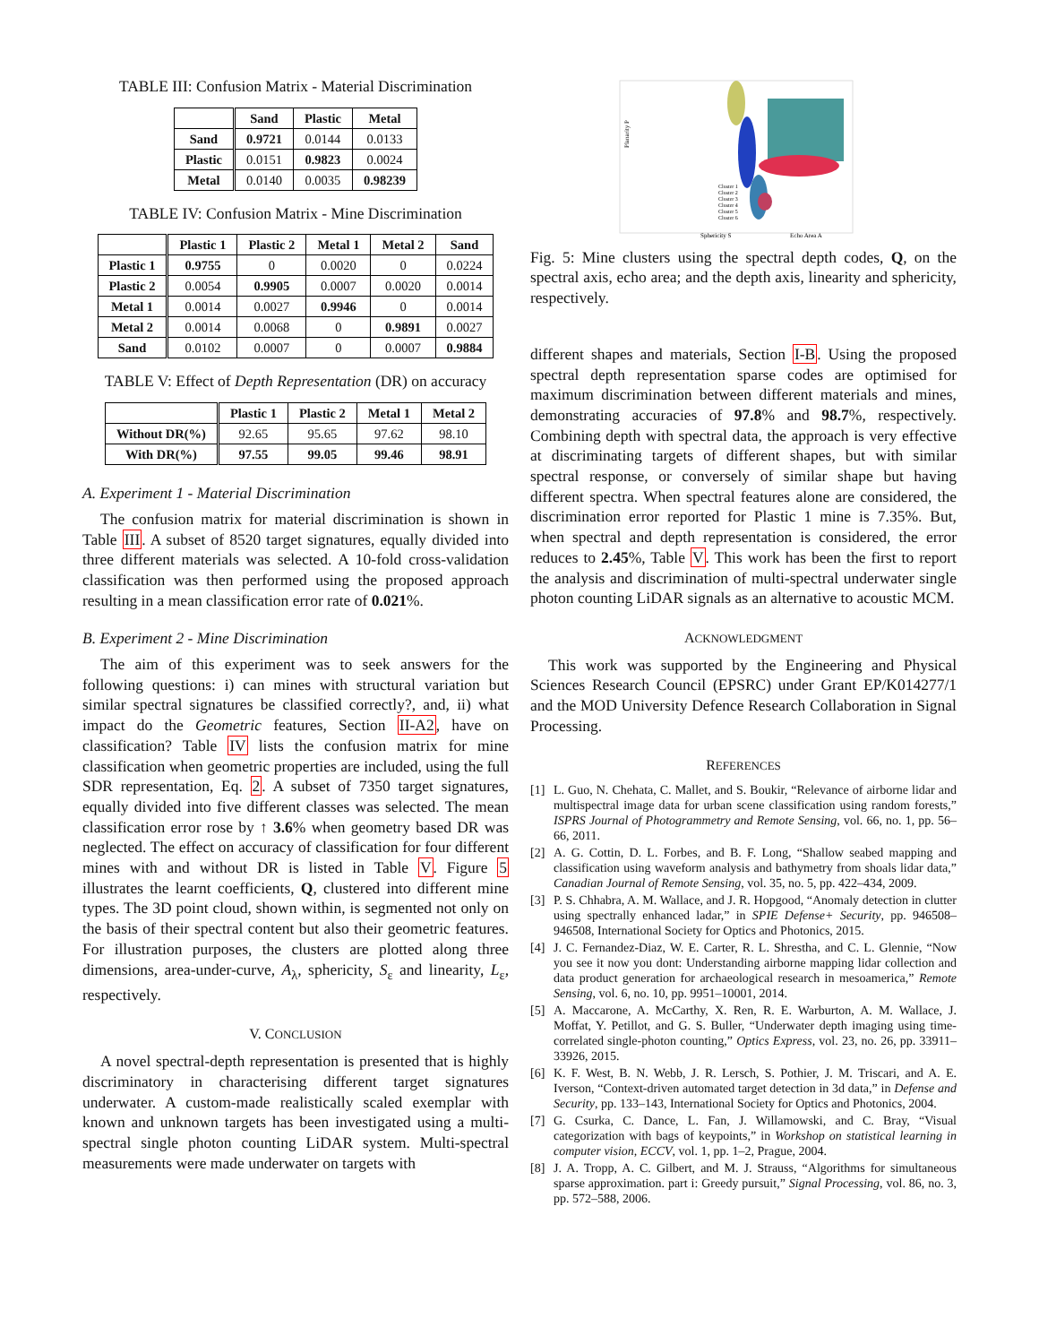TABLE III: Confusion Matrix - Material Discrimination
| | Sand | Plastic | Metal |
| --- | --- | --- | --- |
| Sand | 0.9721 | 0.0144 | 0.0133 |
| Plastic | 0.0151 | 0.9823 | 0.0024 |
| Metal | 0.0140 | 0.0035 | 0.98239 |
TABLE IV: Confusion Matrix - Mine Discrimination
| | Plastic 1 | Plastic 2 | Metal 1 | Metal 2 | Sand |
| --- | --- | --- | --- | --- | --- |
| Plastic 1 | 0.9755 | 0 | 0.0020 | 0 | 0.0224 |
| Plastic 2 | 0.0054 | 0.9905 | 0.0007 | 0.0020 | 0.0014 |
| Metal 1 | 0.0014 | 0.0027 | 0.9946 | 0 | 0.0014 |
| Metal 2 | 0.0014 | 0.0068 | 0 | 0.9891 | 0.0027 |
| Sand | 0.0102 | 0.0007 | 0 | 0.0007 | 0.9884 |
TABLE V: Effect of Depth Representation (DR) on accuracy
| | Plastic 1 | Plastic 2 | Metal 1 | Metal 2 |
| --- | --- | --- | --- | --- |
| Without DR(%) | 92.65 | 95.65 | 97.62 | 98.10 |
| With DR(%) | 97.55 | 99.05 | 99.46 | 98.91 |
A. Experiment 1 - Material Discrimination
The confusion matrix for material discrimination is shown in Table III. A subset of 8520 target signatures, equally divided into three different materials was selected. A 10-fold cross-validation classification was then performed using the proposed approach resulting in a mean classification error rate of 0.021%.
B. Experiment 2 - Mine Discrimination
The aim of this experiment was to seek answers for the following questions: i) can mines with structural variation but similar spectral signatures be classified correctly?, and, ii) what impact do the Geometric features, Section II-A2, have on classification? Table IV lists the confusion matrix for mine classification when geometric properties are included, using the full SDR representation, Eq. 2. A subset of 7350 target signatures, equally divided into five different classes was selected. The mean classification error rose by ↑ 3.6% when geometry based DR was neglected. The effect on accuracy of classification for four different mines with and without DR is listed in Table V. Figure 5 illustrates the learnt coefficients, Q, clustered into different mine types. The 3D point cloud, shown within, is segmented not only on the basis of their spectral content but also their geometric features. For illustration purposes, the clusters are plotted along three dimensions, area-under-curve, A<sub>λ</sub>, sphericity, S<sub>ε</sub> and linearity, L<sub>ε</sub>, respectively.
V. CONCLUSION
A novel spectral-depth representation is presented that is highly discriminatory in characterising different target signatures underwater. A custom-made realistically scaled exemplar with known and unknown targets has been investigated using a multi-spectral single photon counting LiDAR system. Multi-spectral measurements were made underwater on targets with
Sphericity S
Echo Area A
Planarity P
Cluster 1
Cluster 2
Cluster 3
Cluster 4
Cluster 5
Cluster 6
Fig. 5: Mine clusters using the spectral depth codes, Q, on the spectral axis, echo area; and the depth axis, linearity and sphericity, respectively.
different shapes and materials, Section I-B. Using the proposed spectral depth representation sparse codes are optimised for maximum discrimination between different materials and mines, demonstrating accuracies of 97.8% and 98.7%, respectively. Combining depth with spectral data, the approach is very effective at discriminating targets of different shapes, but with similar spectral response, or conversely of similar shape but having different spectra. When spectral features alone are considered, the discrimination error reported for Plastic 1 mine is 7.35%. But, when spectral and depth representation is considered, the error reduces to 2.45%, Table V. This work has been the first to report the analysis and discrimination of multi-spectral underwater single photon counting LiDAR signals as an alternative to acoustic MCM.
ACKNOWLEDGMENT
This work was supported by the Engineering and Physical Sciences Research Council (EPSRC) under Grant EP/K014277/1 and the MOD University Defence Research Collaboration in Signal Processing.
REFERENCES
[1] L. Guo, N. Chehata, C. Mallet, and S. Boukir, “Relevance of airborne lidar and multispectral image data for urban scene classification using random forests,” ISPRS Journal of Photogrammetry and Remote Sensing, vol. 66, no. 1, pp. 56–66, 2011.
[2] A. G. Cottin, D. L. Forbes, and B. F. Long, “Shallow seabed mapping and classification using waveform analysis and bathymetry from shoals lidar data,” Canadian Journal of Remote Sensing, vol. 35, no. 5, pp. 422–434, 2009.
[3] P. S. Chhabra, A. M. Wallace, and J. R. Hopgood, “Anomaly detection in clutter using spectrally enhanced ladar,” in SPIE Defense+ Security, pp. 946508–946508, International Society for Optics and Photonics, 2015.
[4] J. C. Fernandez-Diaz, W. E. Carter, R. L. Shrestha, and C. L. Glennie, “Now you see it now you dont: Understanding airborne mapping lidar collection and data product generation for archaeological research in mesoamerica,” Remote Sensing, vol. 6, no. 10, pp. 9951–10001, 2014.
[5] A. Maccarone, A. McCarthy, X. Ren, R. E. Warburton, A. M. Wallace, J. Moffat, Y. Petillot, and G. S. Buller, “Underwater depth imaging using time-correlated single-photon counting,” Optics Express, vol. 23, no. 26, pp. 33911–33926, 2015.
[6] K. F. West, B. N. Webb, J. R. Lersch, S. Pothier, J. M. Triscari, and A. E. Iverson, “Context-driven automated target detection in 3d data,” in Defense and Security, pp. 133–143, International Society for Optics and Photonics, 2004.
[7] G. Csurka, C. Dance, L. Fan, J. Willamowski, and C. Bray, “Visual categorization with bags of keypoints,” in Workshop on statistical learning in computer vision, ECCV, vol. 1, pp. 1–2, Prague, 2004.
[8] J. A. Tropp, A. C. Gilbert, and M. J. Strauss, “Algorithms for simultaneous sparse approximation. part i: Greedy pursuit,” Signal Processing, vol. 86, no. 3, pp. 572–588, 2006.